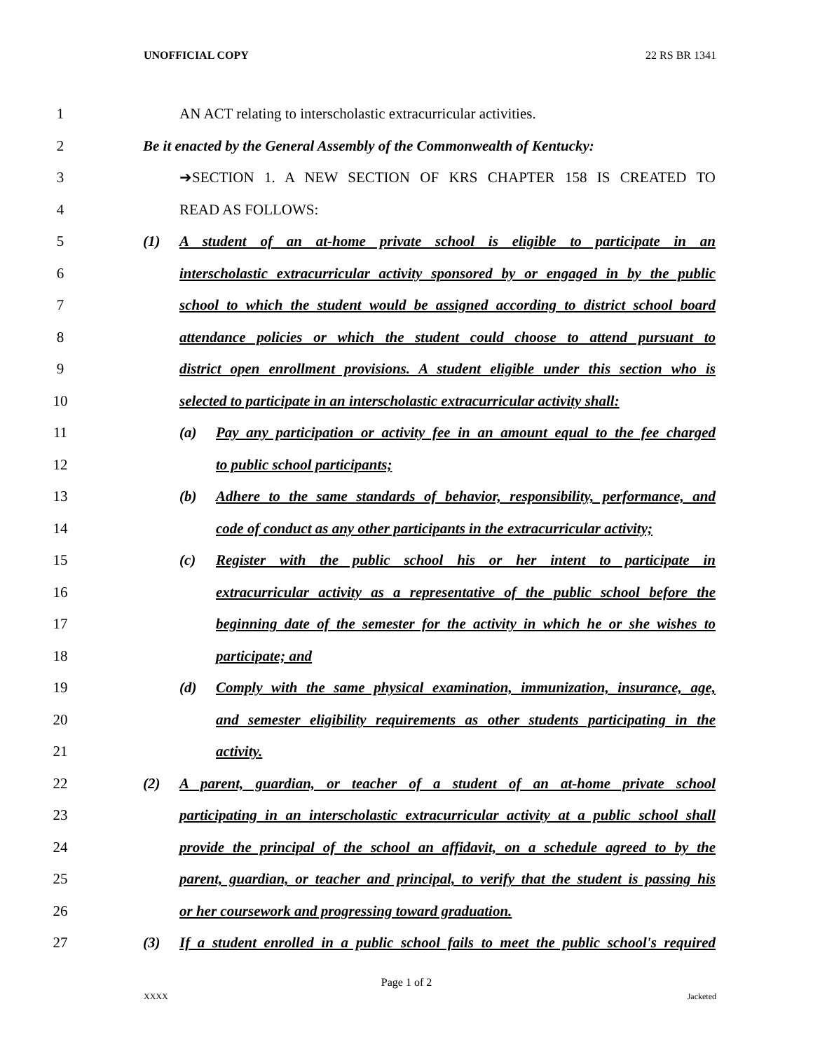UNOFFICIAL COPY 22 RS BR 1341
1 AN ACT relating to interscholastic extracurricular activities.
2 Be it enacted by the General Assembly of the Commonwealth of Kentucky:
3 ➔SECTION 1. A NEW SECTION OF KRS CHAPTER 158 IS CREATED TO
4 READ AS FOLLOWS:
5 (1) A student of an at-home private school is eligible to participate in an
6 interscholastic extracurricular activity sponsored by or engaged in by the public
7 school to which the student would be assigned according to district school board
8 attendance policies or which the student could choose to attend pursuant to
9 district open enrollment provisions. A student eligible under this section who is
10 selected to participate in an interscholastic extracurricular activity shall:
11 (a) Pay any participation or activity fee in an amount equal to the fee charged
12 to public school participants;
13 (b) Adhere to the same standards of behavior, responsibility, performance, and
14 code of conduct as any other participants in the extracurricular activity;
15 (c) Register with the public school his or her intent to participate in
16 extracurricular activity as a representative of the public school before the
17 beginning date of the semester for the activity in which he or she wishes to
18 participate; and
19 (d) Comply with the same physical examination, immunization, insurance, age,
20 and semester eligibility requirements as other students participating in the
21 activity.
22 (2) A parent, guardian, or teacher of a student of an at-home private school
23 participating in an interscholastic extracurricular activity at a public school shall
24 provide the principal of the school an affidavit, on a schedule agreed to by the
25 parent, guardian, or teacher and principal, to verify that the student is passing his
26 or her coursework and progressing toward graduation.
27 (3) If a student enrolled in a public school fails to meet the public school's required
Page 1 of 2
XXXX Jacketed